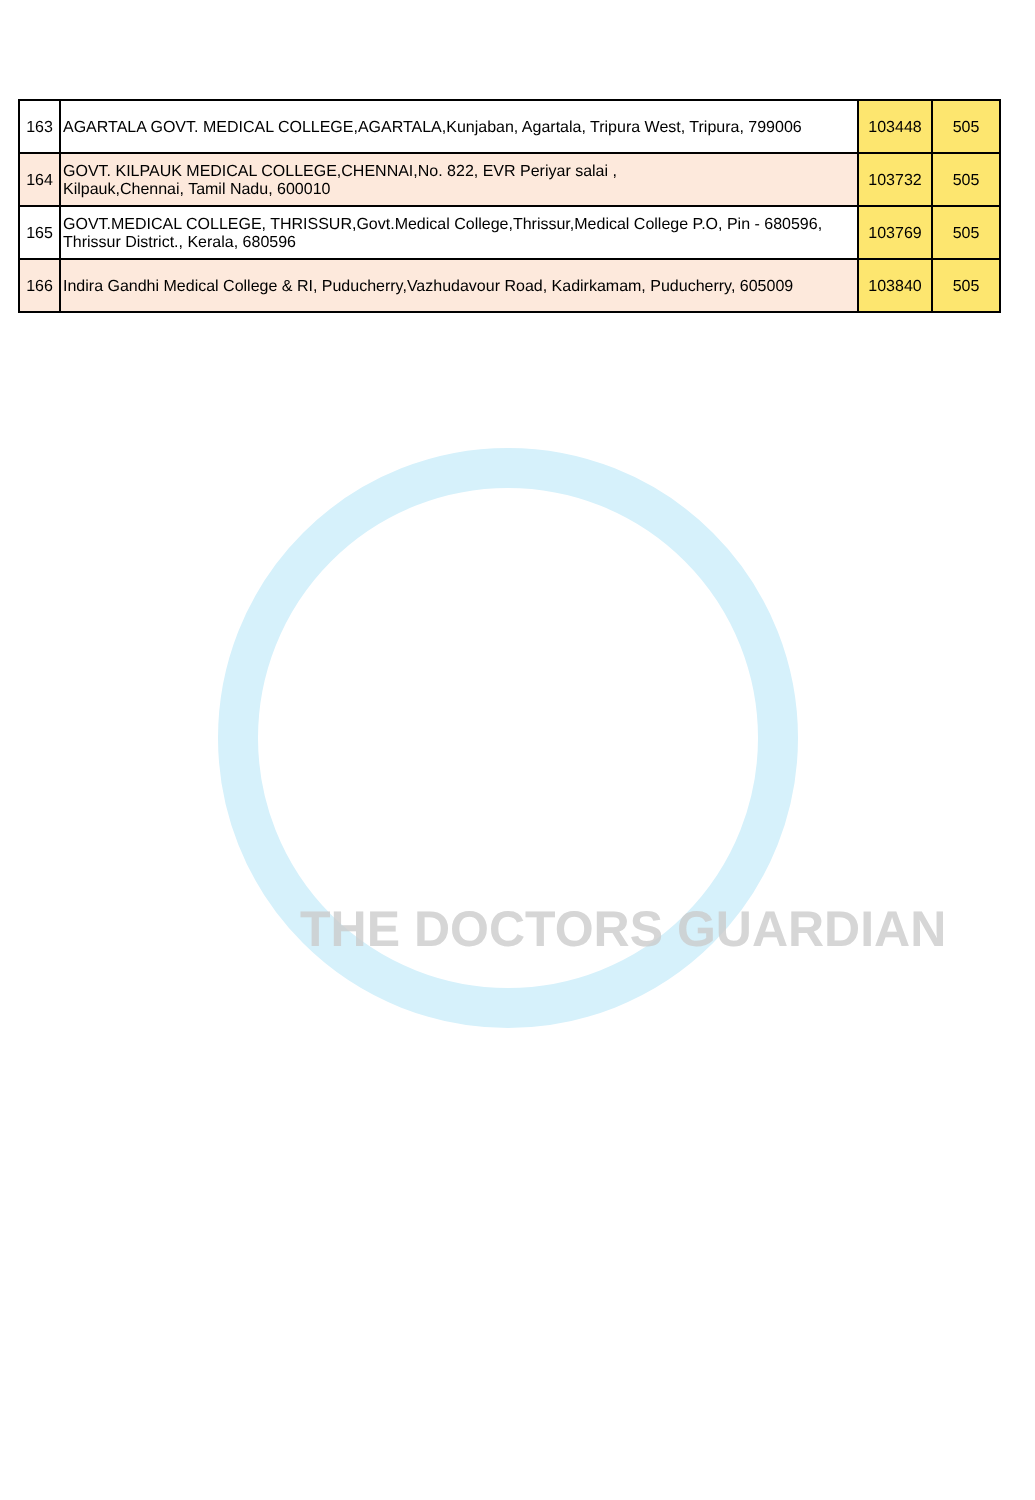| 163 | AGARTALA GOVT. MEDICAL COLLEGE,AGARTALA,Kunjaban, Agartala, Tripura West, Tripura, 799006 | 103448 | 505 |
| 164 | GOVT. KILPAUK MEDICAL COLLEGE,CHENNAI,No. 822, EVR Periyar salai , Kilpauk,Chennai, Tamil Nadu, 600010 | 103732 | 505 |
| 165 | GOVT.MEDICAL COLLEGE, THRISSUR,Govt.Medical College,Thrissur,Medical College P.O, Pin - 680596, Thrissur District., Kerala, 680596 | 103769 | 505 |
| 166 | Indira Gandhi Medical College & RI, Puducherry,Vazhudavour Road, Kadirkamam, Puducherry, 605009 | 103840 | 505 |
THE DOCTORS GUARDIAN